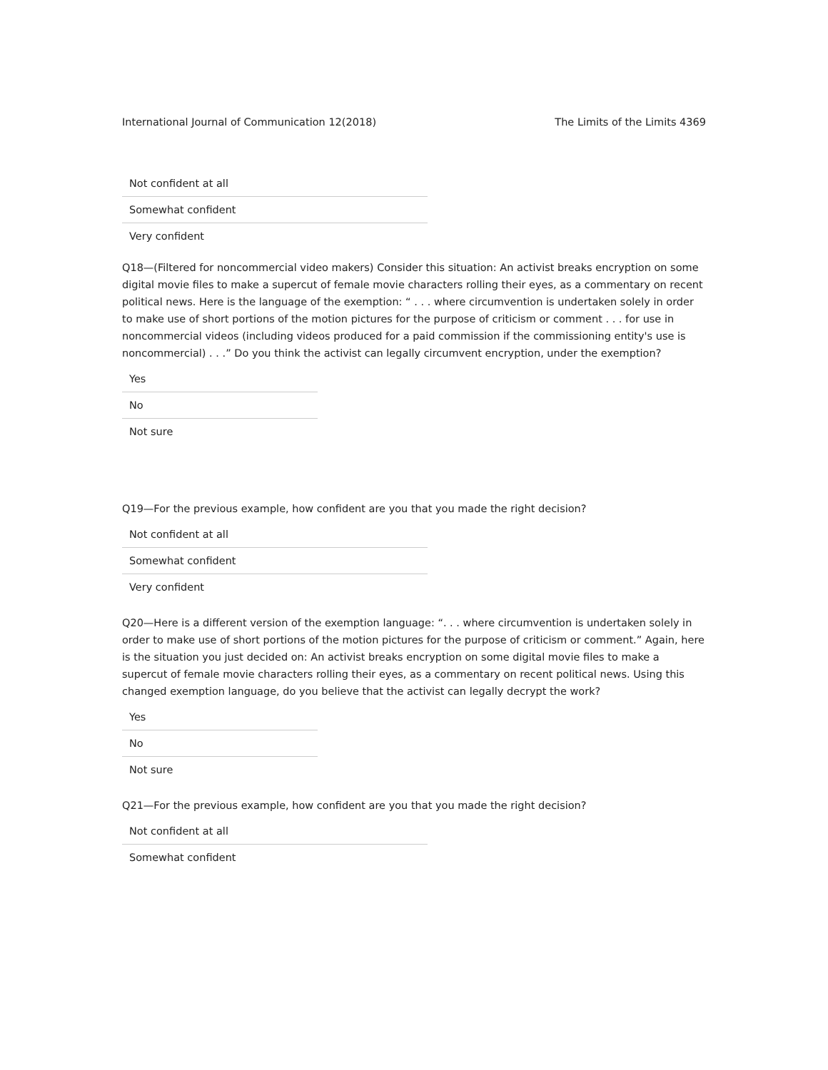International Journal of Communication 12(2018) The Limits of the Limits 4369
| Not confident at all |
| Somewhat confident |
| Very confident |
Q18—(Filtered for noncommercial video makers) Consider this situation: An activist breaks encryption on some digital movie files to make a supercut of female movie characters rolling their eyes, as a commentary on recent political news. Here is the language of the exemption: “ . . . where circumvention is undertaken solely in order to make use of short portions of the motion pictures for the purpose of criticism or comment . . . for use in noncommercial videos (including videos produced for a paid commission if the commissioning entity's use is noncommercial) . . .” Do you think the activist can legally circumvent encryption, under the exemption?
| Yes |
| No |
| Not sure |
Q19—For the previous example, how confident are you that you made the right decision?
| Not confident at all |
| Somewhat confident |
| Very confident |
Q20—Here is a different version of the exemption language: “. . . where circumvention is undertaken solely in order to make use of short portions of the motion pictures for the purpose of criticism or comment.” Again, here is the situation you just decided on: An activist breaks encryption on some digital movie files to make a supercut of female movie characters rolling their eyes, as a commentary on recent political news. Using this changed exemption language, do you believe that the activist can legally decrypt the work?
| Yes |
| No |
| Not sure |
Q21—For the previous example, how confident are you that you made the right decision?
| Not confident at all |
| Somewhat confident |